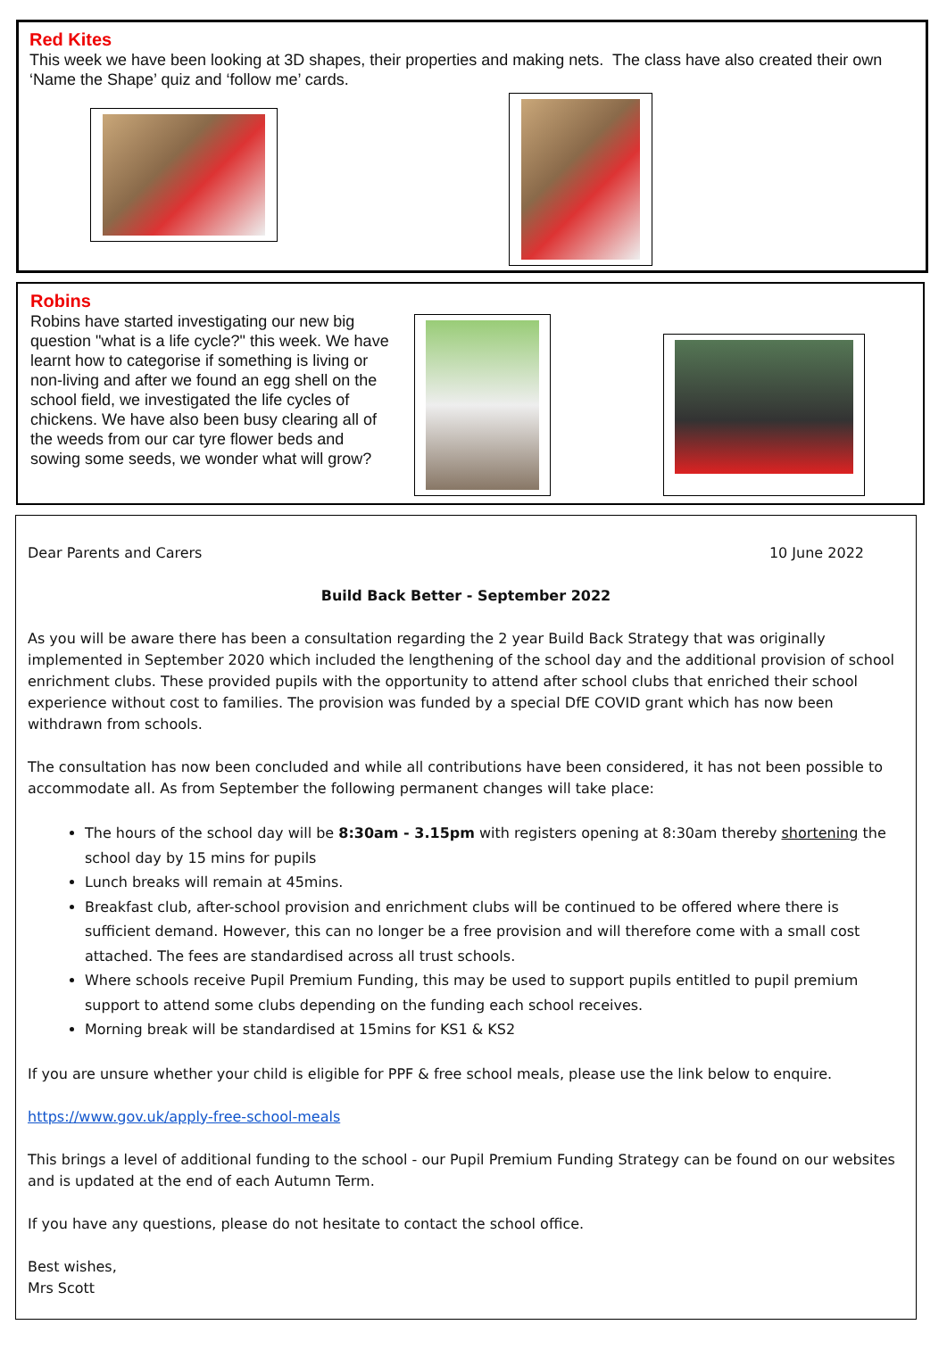Red Kites
This week we have been looking at 3D shapes, their properties and making nets. The class have also created their own ‘Name the Shape’ quiz and ‘follow me’ cards.
Robins
Robins have started investigating our new big question "what is a life cycle?" this week. We have learnt how to categorise if something is living or non-living and after we found an egg shell on the school field, we investigated the life cycles of chickens. We have also been busy clearing all of the weeds from our car tyre flower beds and sowing some seeds, we wonder what will grow?
Dear Parents and Carers 10 June 2022
Build Back Better - September 2022
As you will be aware there has been a consultation regarding the 2 year Build Back Strategy that was originally implemented in September 2020 which included the lengthening of the school day and the additional provision of school enrichment clubs. These provided pupils with the opportunity to attend after school clubs that enriched their school experience without cost to families. The provision was funded by a special DfE COVID grant which has now been withdrawn from schools.
The consultation has now been concluded and while all contributions have been considered, it has not been possible to accommodate all. As from September the following permanent changes will take place:
The hours of the school day will be 8:30am - 3.15pm with registers opening at 8:30am thereby shortening the school day by 15 mins for pupils
Lunch breaks will remain at 45mins.
Breakfast club, after-school provision and enrichment clubs will be continued to be offered where there is sufficient demand. However, this can no longer be a free provision and will therefore come with a small cost attached. The fees are standardised across all trust schools.
Where schools receive Pupil Premium Funding, this may be used to support pupils entitled to pupil premium support to attend some clubs depending on the funding each school receives.
Morning break will be standardised at 15mins for KS1 & KS2
If you are unsure whether your child is eligible for PPF & free school meals, please use the link below to enquire.
https://www.gov.uk/apply-free-school-meals
This brings a level of additional funding to the school - our Pupil Premium Funding Strategy can be found on our websites and is updated at the end of each Autumn Term.
If you have any questions, please do not hesitate to contact the school office.
Best wishes,
Mrs Scott